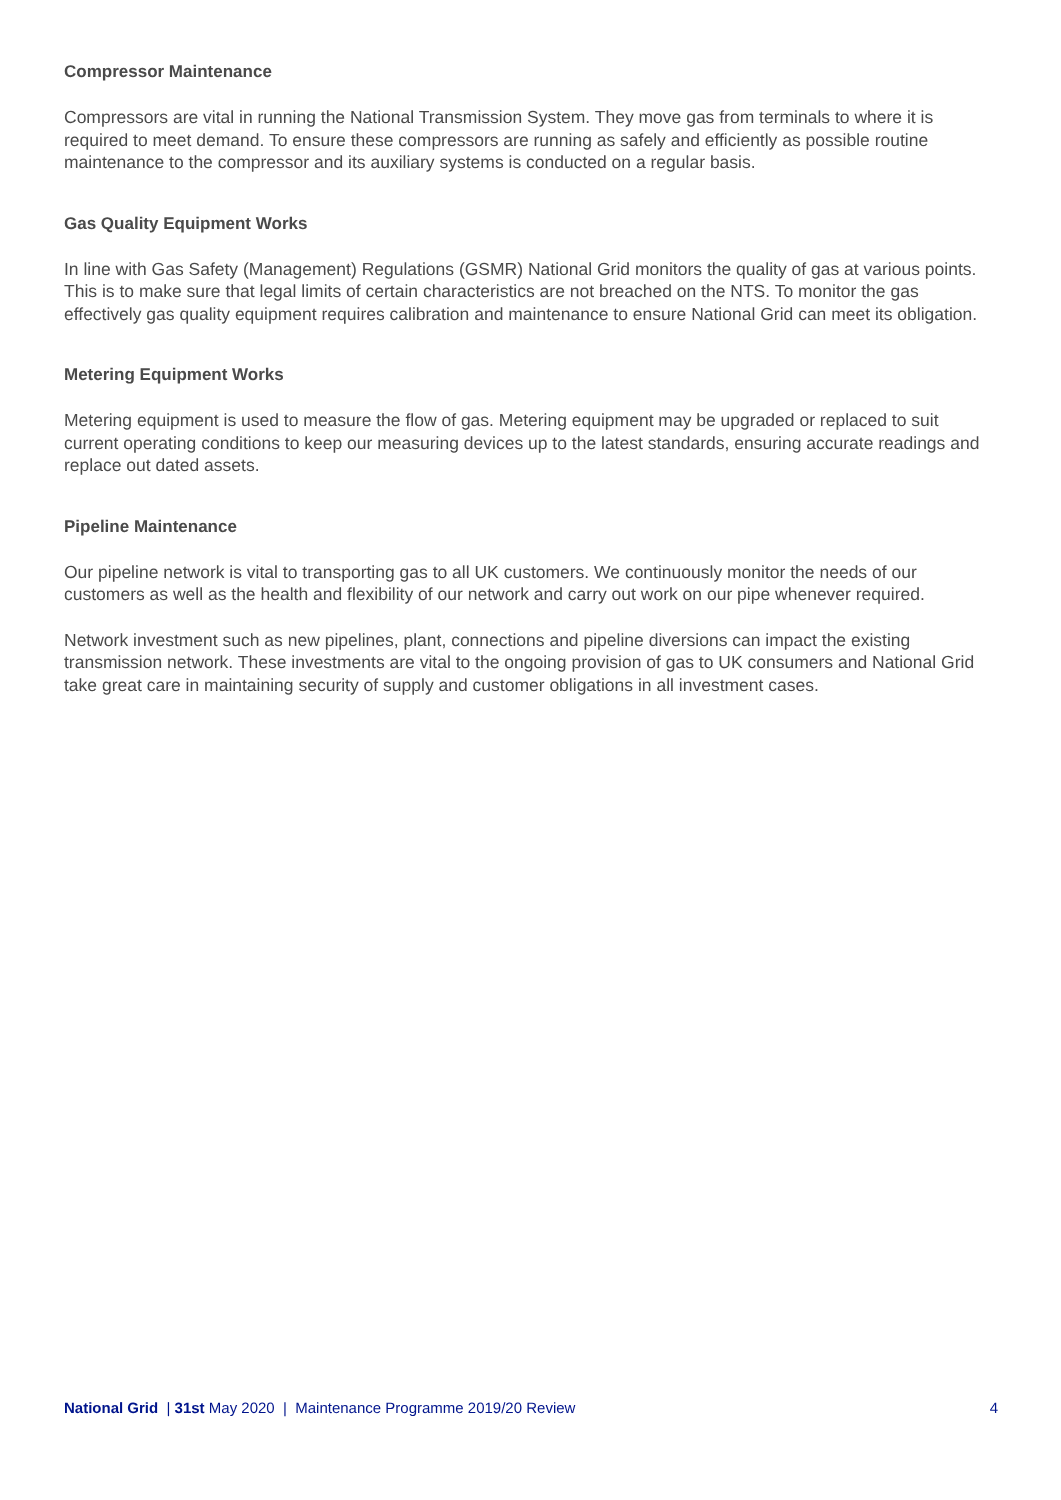Compressor Maintenance
Compressors are vital in running the National Transmission System. They move gas from terminals to where it is required to meet demand. To ensure these compressors are running as safely and efficiently as possible routine maintenance to the compressor and its auxiliary systems is conducted on a regular basis.
Gas Quality Equipment Works
In line with Gas Safety (Management) Regulations (GSMR) National Grid monitors the quality of gas at various points. This is to make sure that legal limits of certain characteristics are not breached on the NTS. To monitor the gas effectively gas quality equipment requires calibration and maintenance to ensure National Grid can meet its obligation.
Metering Equipment Works
Metering equipment is used to measure the flow of gas. Metering equipment may be upgraded or replaced to suit current operating conditions to keep our measuring devices up to the latest standards, ensuring accurate readings and replace out dated assets.
Pipeline Maintenance
Our pipeline network is vital to transporting gas to all UK customers. We continuously monitor the needs of our customers as well as the health and flexibility of our network and carry out work on our pipe whenever required.
Network investment such as new pipelines, plant, connections and pipeline diversions can impact the existing transmission network. These investments are vital to the ongoing provision of gas to UK consumers and National Grid take great care in maintaining security of supply and customer obligations in all investment cases.
National Grid | 31st May 2020 | Maintenance Programme 2019/20 Review 4